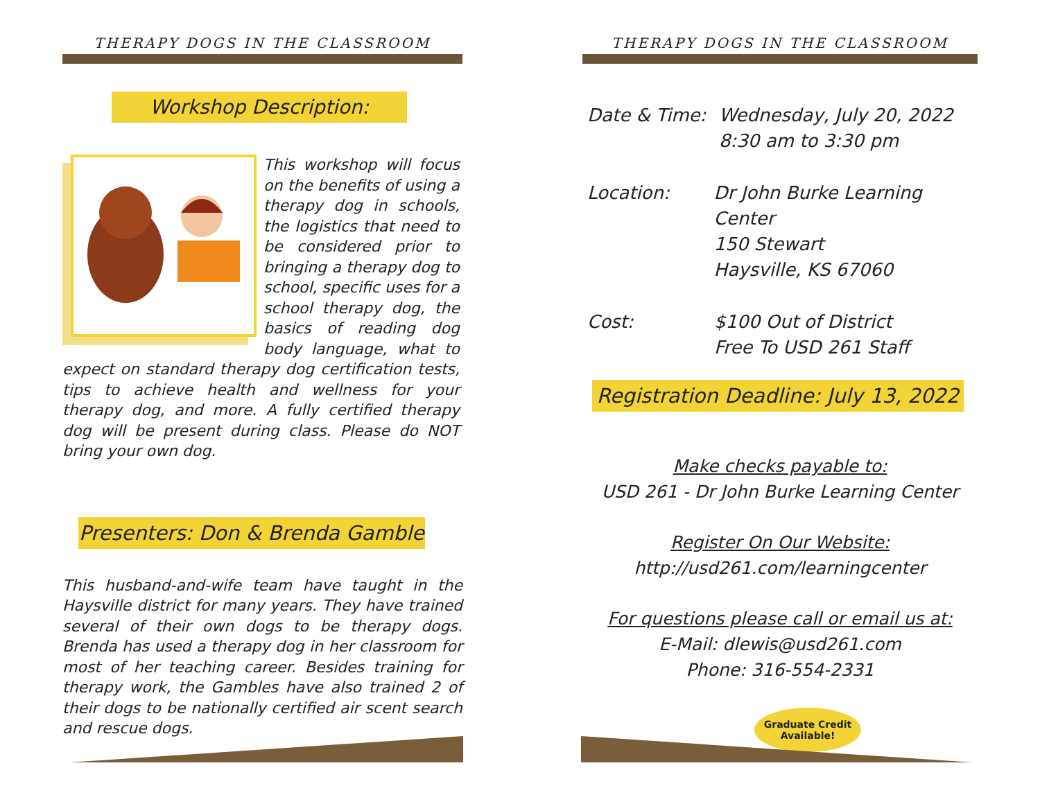THERAPY DOGS IN THE CLASSROOM
Workshop Description:
This workshop will focus on the benefits of using a therapy dog in schools, the logistics that need to be considered prior to bringing a therapy dog to school, specific uses for a school therapy dog, the basics of reading dog body language, what to expect on standard therapy dog certification tests, tips to achieve health and wellness for your therapy dog, and more. A fully certified therapy dog will be present during class. Please do NOT bring your own dog.
Presenters: Don & Brenda Gamble
This husband-and-wife team have taught in the Haysville district for many years. They have trained several of their own dogs to be therapy dogs. Brenda has used a therapy dog in her classroom for most of her teaching career. Besides training for therapy work, the Gambles have also trained 2 of their dogs to be nationally certified air scent search and rescue dogs.
THERAPY DOGS IN THE CLASSROOM
Date & Time: Wednesday, July 20, 2022
8:30 am to 3:30 pm
Location: Dr John Burke Learning Center
150 Stewart
Haysville, KS 67060
Cost: $100 Out of District
Free To USD 261 Staff
Registration Deadline: July 13, 2022
Make checks payable to:
USD 261 - Dr John Burke Learning Center
Register On Our Website:
http://usd261.com/learningcenter
For questions please call or email us at:
E-Mail: dlewis@usd261.com
Phone: 316-554-2331
Graduate Credit
Available!